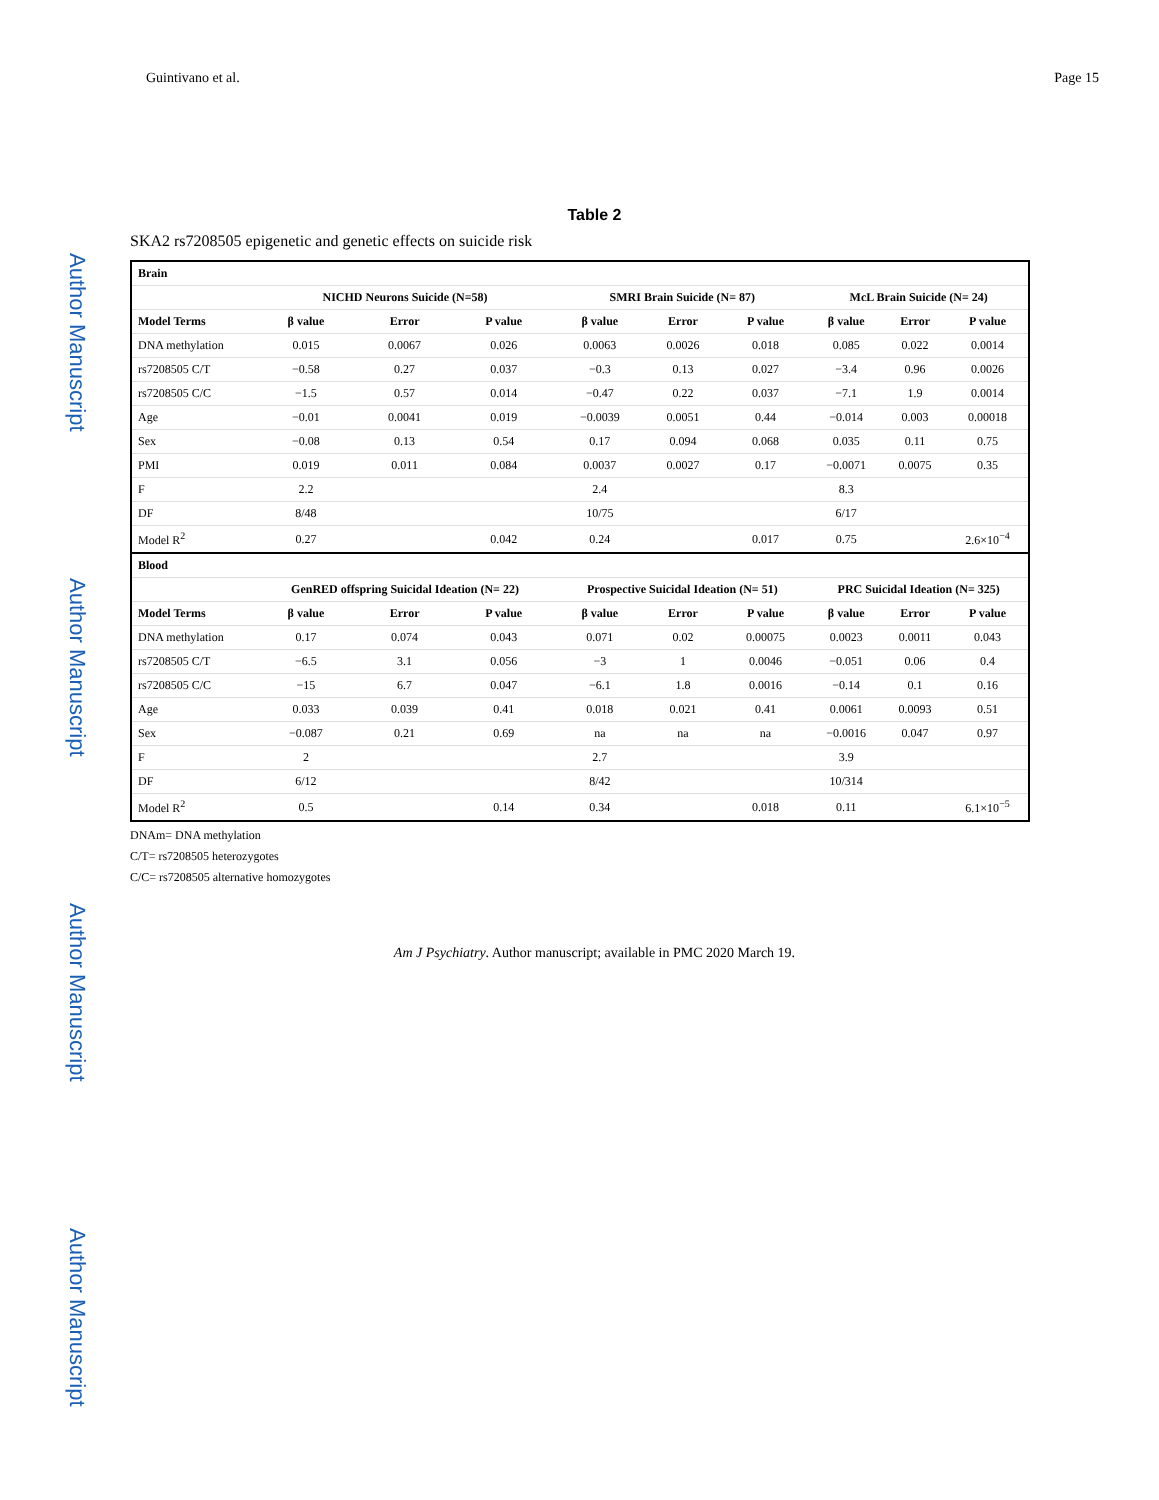Author Manuscript
Author Manuscript
Author Manuscript
Author Manuscript
Guintivano et al. Page 15
Table 2
SKA2 rs7208505 epigenetic and genetic effects on suicide risk
| Brain | | | | | | | | | |
| --- | --- | --- | --- | --- | --- | --- | --- | --- | --- |
| | NICHD Neurons Suicide (N=58) | | | SMRI Brain Suicide (N= 87) | | | McL Brain Suicide (N= 24) | | |
| Model Terms | β value | Error | P value | β value | Error | P value | β value | Error | P value |
| DNA methylation | 0.015 | 0.0067 | 0.026 | 0.0063 | 0.0026 | 0.018 | 0.085 | 0.022 | 0.0014 |
| rs7208505 C/T | −0.58 | 0.27 | 0.037 | −0.3 | 0.13 | 0.027 | −3.4 | 0.96 | 0.0026 |
| rs7208505 C/C | −1.5 | 0.57 | 0.014 | −0.47 | 0.22 | 0.037 | −7.1 | 1.9 | 0.0014 |
| Age | −0.01 | 0.0041 | 0.019 | −0.0039 | 0.0051 | 0.44 | −0.014 | 0.003 | 0.00018 |
| Sex | −0.08 | 0.13 | 0.54 | 0.17 | 0.094 | 0.068 | 0.035 | 0.11 | 0.75 |
| PMI | 0.019 | 0.011 | 0.084 | 0.0037 | 0.0027 | 0.17 | −0.0071 | 0.0075 | 0.35 |
| F | 2.2 | | | 2.4 | | | 8.3 | | |
| DF | 8/48 | | | 10/75 | | | 6/17 | | |
| Model R<sup>2</sup> | 0.27 | | 0.042 | 0.24 | | 0.017 | 0.75 | | 2.6×10<sup>−4</sup> |
| Blood | | | | | | | | | |
| | GenRED offspring Suicidal Ideation (N= 22) | | | Prospective Suicidal Ideation (N= 51) | | | PRC Suicidal Ideation (N= 325) | | |
| Model Terms | β value | Error | P value | β value | Error | P value | β value | Error | P value |
| DNA methylation | 0.17 | 0.074 | 0.043 | 0.071 | 0.02 | 0.00075 | 0.0023 | 0.0011 | 0.043 |
| rs7208505 C/T | −6.5 | 3.1 | 0.056 | −3 | 1 | 0.0046 | −0.051 | 0.06 | 0.4 |
| rs7208505 C/C | −15 | 6.7 | 0.047 | −6.1 | 1.8 | 0.0016 | −0.14 | 0.1 | 0.16 |
| Age | 0.033 | 0.039 | 0.41 | 0.018 | 0.021 | 0.41 | 0.0061 | 0.0093 | 0.51 |
| Sex | −0.087 | 0.21 | 0.69 | na | na | na | −0.0016 | 0.047 | 0.97 |
| F | 2 | | | 2.7 | | | 3.9 | | |
| DF | 6/12 | | | 8/42 | | | 10/314 | | |
| Model R<sup>2</sup> | 0.5 | | 0.14 | 0.34 | | 0.018 | 0.11 | | 6.1×10<sup>−5</sup> |
DNAm= DNA methylation
C/T= rs7208505 heterozygotes
C/C= rs7208505 alternative homozygotes
Am J Psychiatry. Author manuscript; available in PMC 2020 March 19.